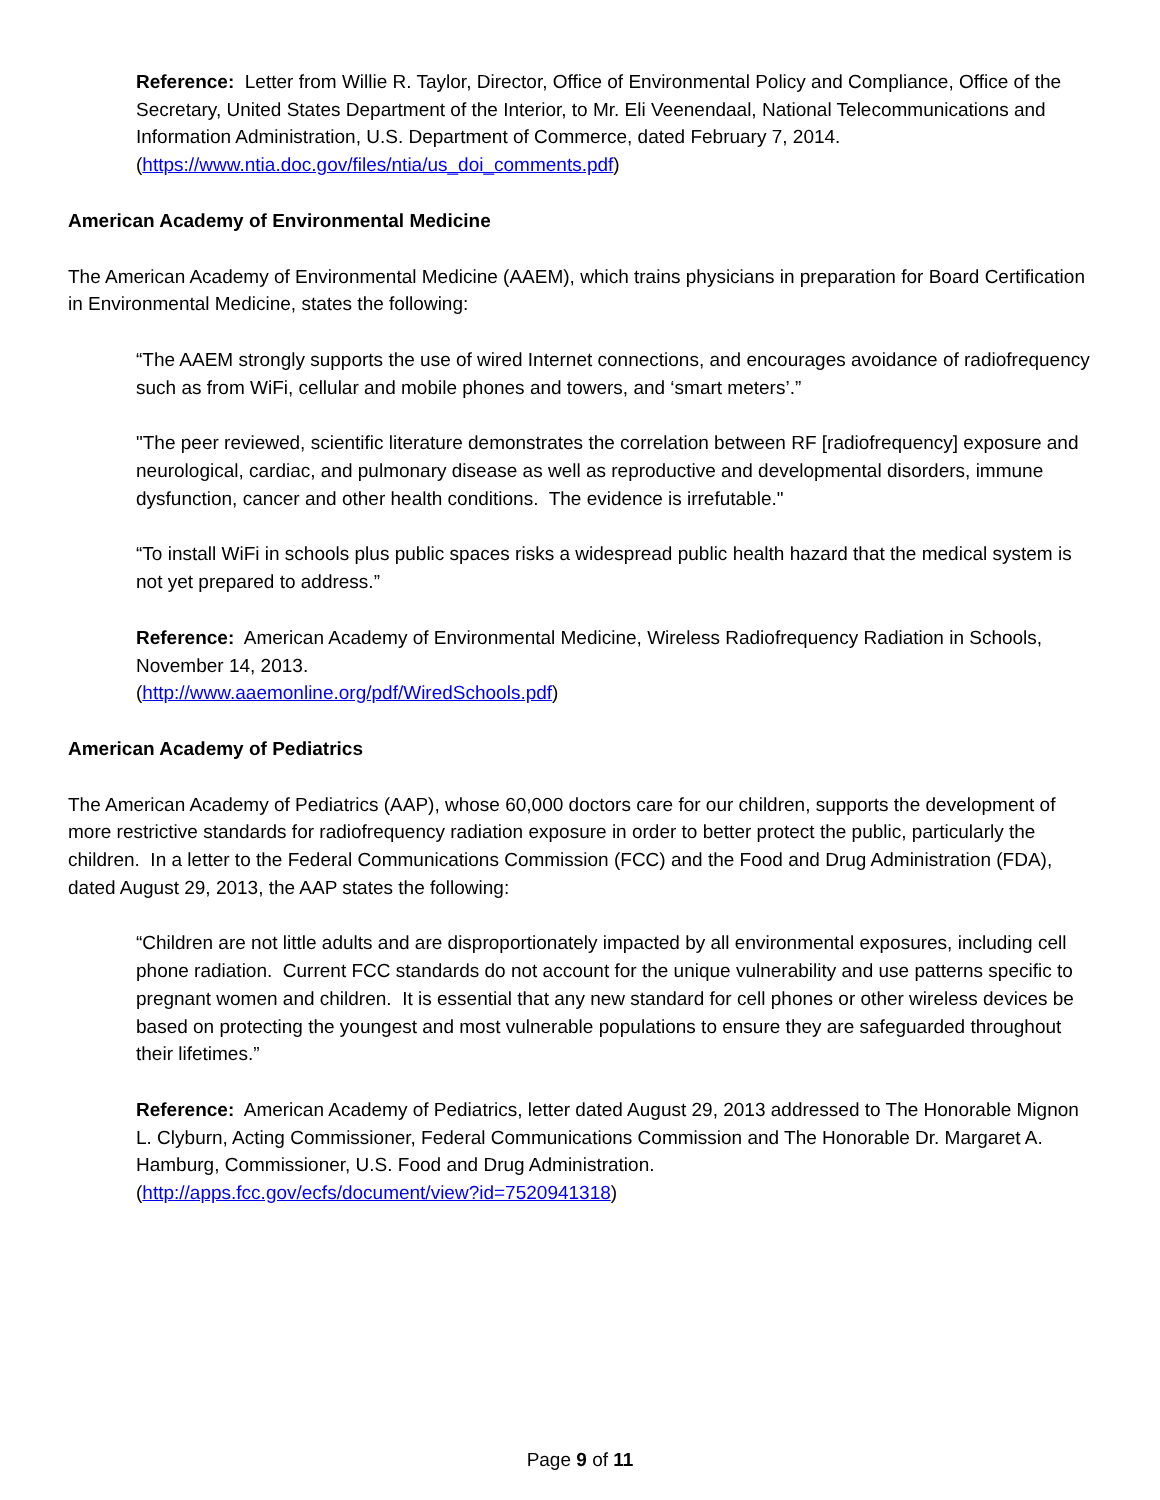Reference: Letter from Willie R. Taylor, Director, Office of Environmental Policy and Compliance, Office of the Secretary, United States Department of the Interior, to Mr. Eli Veenendaal, National Telecommunications and Information Administration, U.S. Department of Commerce, dated February 7, 2014.
(https://www.ntia.doc.gov/files/ntia/us_doi_comments.pdf)
American Academy of Environmental Medicine
The American Academy of Environmental Medicine (AAEM), which trains physicians in preparation for Board Certification in Environmental Medicine, states the following:
“The AAEM strongly supports the use of wired Internet connections, and encourages avoidance of radiofrequency such as from WiFi, cellular and mobile phones and towers, and ‘smart meters’.”
"The peer reviewed, scientific literature demonstrates the correlation between RF [radiofrequency] exposure and neurological, cardiac, and pulmonary disease as well as reproductive and developmental disorders, immune dysfunction, cancer and other health conditions. The evidence is irrefutable."
“To install WiFi in schools plus public spaces risks a widespread public health hazard that the medical system is not yet prepared to address.”
Reference: American Academy of Environmental Medicine, Wireless Radiofrequency Radiation in Schools, November 14, 2013.
(http://www.aaemonline.org/pdf/WiredSchools.pdf)
American Academy of Pediatrics
The American Academy of Pediatrics (AAP), whose 60,000 doctors care for our children, supports the development of more restrictive standards for radiofrequency radiation exposure in order to better protect the public, particularly the children. In a letter to the Federal Communications Commission (FCC) and the Food and Drug Administration (FDA), dated August 29, 2013, the AAP states the following:
“Children are not little adults and are disproportionately impacted by all environmental exposures, including cell phone radiation. Current FCC standards do not account for the unique vulnerability and use patterns specific to pregnant women and children. It is essential that any new standard for cell phones or other wireless devices be based on protecting the youngest and most vulnerable populations to ensure they are safeguarded throughout their lifetimes.”
Reference: American Academy of Pediatrics, letter dated August 29, 2013 addressed to The Honorable Mignon L. Clyburn, Acting Commissioner, Federal Communications Commission and The Honorable Dr. Margaret A. Hamburg, Commissioner, U.S. Food and Drug Administration.
(http://apps.fcc.gov/ecfs/document/view?id=7520941318)
Page 9 of 11